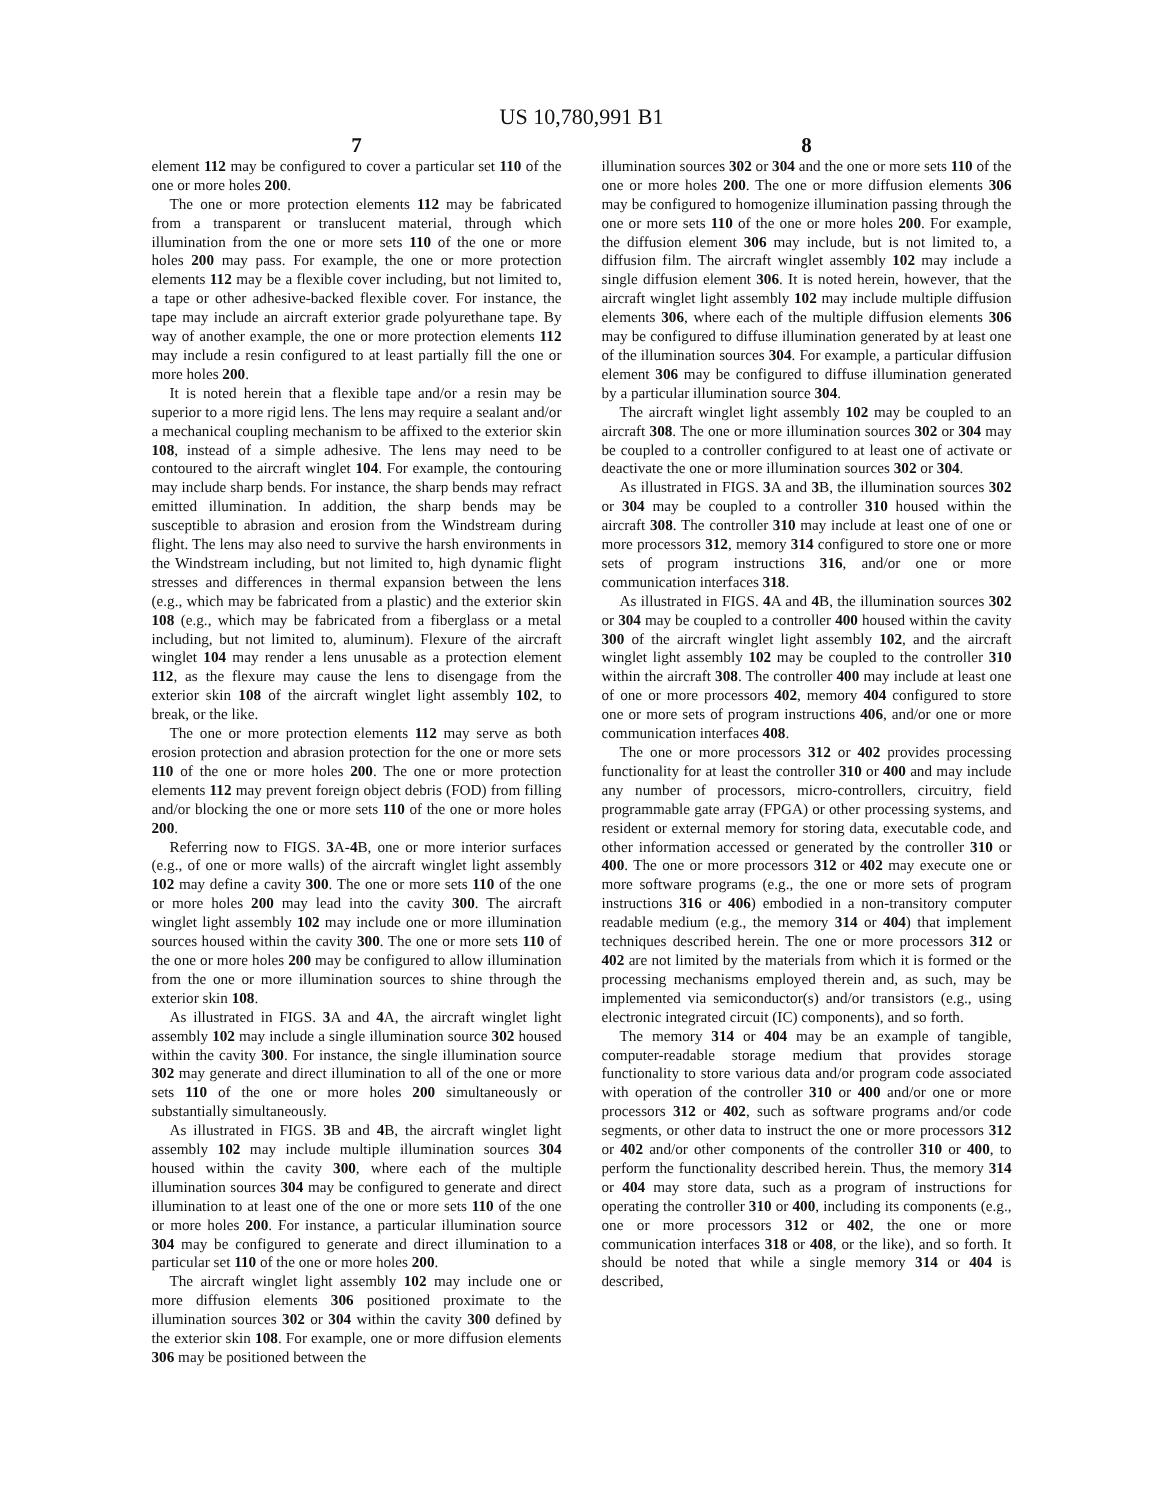US 10,780,991 B1
7
element 112 may be configured to cover a particular set 110 of the one or more holes 200.
The one or more protection elements 112 may be fabricated from a transparent or translucent material, through which illumination from the one or more sets 110 of the one or more holes 200 may pass. For example, the one or more protection elements 112 may be a flexible cover including, but not limited to, a tape or other adhesive-backed flexible cover. For instance, the tape may include an aircraft exterior grade polyurethane tape. By way of another example, the one or more protection elements 112 may include a resin configured to at least partially fill the one or more holes 200.
It is noted herein that a flexible tape and/or a resin may be superior to a more rigid lens. The lens may require a sealant and/or a mechanical coupling mechanism to be affixed to the exterior skin 108, instead of a simple adhesive. The lens may need to be contoured to the aircraft winglet 104. For example, the contouring may include sharp bends. For instance, the sharp bends may refract emitted illumination. In addition, the sharp bends may be susceptible to abrasion and erosion from the Windstream during flight. The lens may also need to survive the harsh environments in the Windstream including, but not limited to, high dynamic flight stresses and differences in thermal expansion between the lens (e.g., which may be fabricated from a plastic) and the exterior skin 108 (e.g., which may be fabricated from a fiberglass or a metal including, but not limited to, aluminum). Flexure of the aircraft winglet 104 may render a lens unusable as a protection element 112, as the flexure may cause the lens to disengage from the exterior skin 108 of the aircraft winglet light assembly 102, to break, or the like.
The one or more protection elements 112 may serve as both erosion protection and abrasion protection for the one or more sets 110 of the one or more holes 200. The one or more protection elements 112 may prevent foreign object debris (FOD) from filling and/or blocking the one or more sets 110 of the one or more holes 200.
Referring now to FIGS. 3 A-4 B, one or more interior surfaces (e.g., of one or more walls) of the aircraft winglet light assembly 102 may define a cavity 300. The one or more sets 110 of the one or more holes 200 may lead into the cavity 300. The aircraft winglet light assembly 102 may include one or more illumination sources housed within the cavity 300. The one or more sets 110 of the one or more holes 200 may be configured to allow illumination from the one or more illumination sources to shine through the exterior skin 108.
As illustrated in FIGS. 3 A and 4 A, the aircraft winglet light assembly 102 may include a single illumination source 302 housed within the cavity 300. For instance, the single illumination source 302 may generate and direct illumination to all of the one or more sets 110 of the one or more holes 200 simultaneously or substantially simultaneously.
As illustrated in FIGS. 3 B and 4 B, the aircraft winglet light assembly 102 may include multiple illumination sources 304 housed within the cavity 300, where each of the multiple illumination sources 304 may be configured to generate and direct illumination to at least one of the one or more sets 110 of the one or more holes 200. For instance, a particular illumination source 304 may be configured to generate and direct illumination to a particular set 110 of the one or more holes 200.
The aircraft winglet light assembly 102 may include one or more diffusion elements 306 positioned proximate to the illumination sources 302 or 304 within the cavity 300 defined by the exterior skin 108. For example, one or more diffusion elements 306 may be positioned between the
8
illumination sources 302 or 304 and the one or more sets 110 of the one or more holes 200. The one or more diffusion elements 306 may be configured to homogenize illumination passing through the one or more sets 110 of the one or more holes 200. For example, the diffusion element 306 may include, but is not limited to, a diffusion film. The aircraft winglet assembly 102 may include a single diffusion element 306. It is noted herein, however, that the aircraft winglet light assembly 102 may include multiple diffusion elements 306, where each of the multiple diffusion elements 306 may be configured to diffuse illumination generated by at least one of the illumination sources 304. For example, a particular diffusion element 306 may be configured to diffuse illumination generated by a particular illumination source 304.
The aircraft winglet light assembly 102 may be coupled to an aircraft 308. The one or more illumination sources 302 or 304 may be coupled to a controller configured to at least one of activate or deactivate the one or more illumination sources 302 or 304.
As illustrated in FIGS. 3 A and 3 B, the illumination sources 302 or 304 may be coupled to a controller 310 housed within the aircraft 308. The controller 310 may include at least one of one or more processors 312, memory 314 configured to store one or more sets of program instructions 316, and/or one or more communication interfaces 318.
As illustrated in FIGS. 4 A and 4 B, the illumination sources 302 or 304 may be coupled to a controller 400 housed within the cavity 300 of the aircraft winglet light assembly 102, and the aircraft winglet light assembly 102 may be coupled to the controller 310 within the aircraft 308. The controller 400 may include at least one of one or more processors 402, memory 404 configured to store one or more sets of program instructions 406, and/or one or more communication interfaces 408.
The one or more processors 312 or 402 provides processing functionality for at least the controller 310 or 400 and may include any number of processors, micro-controllers, circuitry, field programmable gate array (FPGA) or other processing systems, and resident or external memory for storing data, executable code, and other information accessed or generated by the controller 310 or 400. The one or more processors 312 or 402 may execute one or more software programs (e.g., the one or more sets of program instructions 316 or 406) embodied in a non-transitory computer readable medium (e.g., the memory 314 or 404) that implement techniques described herein. The one or more processors 312 or 402 are not limited by the materials from which it is formed or the processing mechanisms employed therein and, as such, may be implemented via semiconductor(s) and/or transistors (e.g., using electronic integrated circuit (IC) components), and so forth.
The memory 314 or 404 may be an example of tangible, computer-readable storage medium that provides storage functionality to store various data and/or program code associated with operation of the controller 310 or 400 and/or one or more processors 312 or 402, such as software programs and/or code segments, or other data to instruct the one or more processors 312 or 402 and/or other components of the controller 310 or 400, to perform the functionality described herein. Thus, the memory 314 or 404 may store data, such as a program of instructions for operating the controller 310 or 400, including its components (e.g., one or more processors 312 or 402, the one or more communication interfaces 318 or 408, or the like), and so forth. It should be noted that while a single memory 314 or 404 is described,